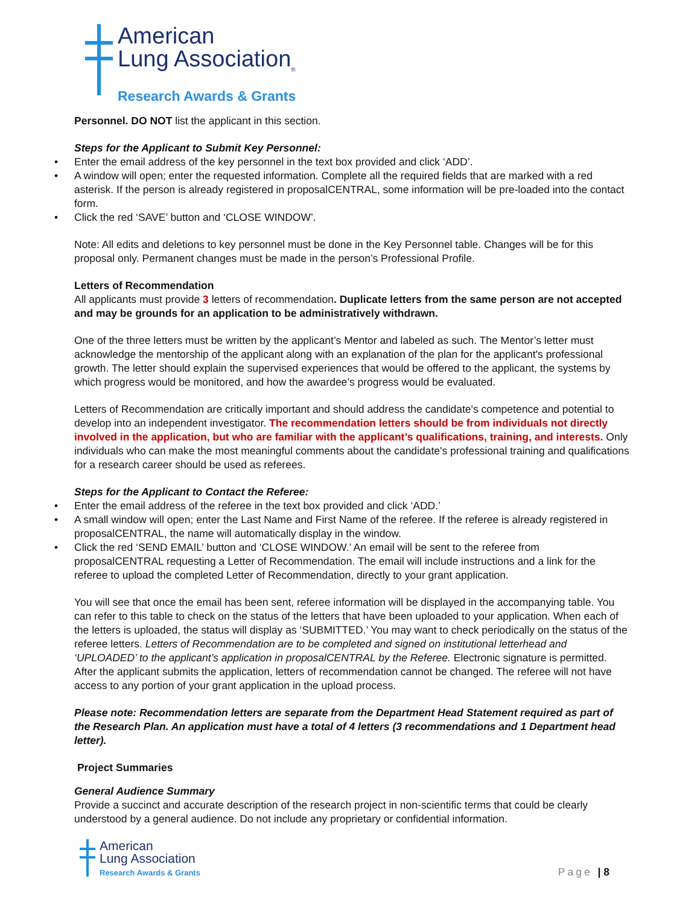American
Lung Association<sub>®</sub>
Research Awards & Grants
Personnel. DO NOT list the applicant in this section.
Steps for the Applicant to Submit Key Personnel:
• Enter the email address of the key personnel in the text box provided and click ‘ADD’.
• A window will open; enter the requested information. Complete all the required fields that are marked with a red asterisk. If the person is already registered in proposalCENTRAL, some information will be pre-loaded into the contact form.
• Click the red ‘SAVE’ button and ‘CLOSE WINDOW’.
Note: All edits and deletions to key personnel must be done in the Key Personnel table. Changes will be for this proposal only. Permanent changes must be made in the person’s Professional Profile.
Letters of Recommendation
All applicants must provide 3 letters of recommendation. Duplicate letters from the same person are not accepted and may be grounds for an application to be administratively withdrawn.
One of the three letters must be written by the applicant’s Mentor and labeled as such. The Mentor’s letter must acknowledge the mentorship of the applicant along with an explanation of the plan for the applicant's professional growth. The letter should explain the supervised experiences that would be offered to the applicant, the systems by which progress would be monitored, and how the awardee’s progress would be evaluated.
Letters of Recommendation are critically important and should address the candidate's competence and potential to develop into an independent investigator. The recommendation letters should be from individuals not directly involved in the application, but who are familiar with the applicant’s qualifications, training, and interests. Only individuals who can make the most meaningful comments about the candidate's professional training and qualifications for a research career should be used as referees.
Steps for the Applicant to Contact the Referee:
• Enter the email address of the referee in the text box provided and click ‘ADD.’
• A small window will open; enter the Last Name and First Name of the referee. If the referee is already registered in proposalCENTRAL, the name will automatically display in the window.
• Click the red ‘SEND EMAIL’ button and ‘CLOSE WINDOW.’ An email will be sent to the referee from proposalCENTRAL requesting a Letter of Recommendation. The email will include instructions and a link for the referee to upload the completed Letter of Recommendation, directly to your grant application.
You will see that once the email has been sent, referee information will be displayed in the accompanying table. You can refer to this table to check on the status of the letters that have been uploaded to your application. When each of the letters is uploaded, the status will display as ‘SUBMITTED.’ You may want to check periodically on the status of the referee letters. Letters of Recommendation are to be completed and signed on institutional letterhead and ‘UPLOADED’ to the applicant’s application in proposalCENTRAL by the Referee. Electronic signature is permitted. After the applicant submits the application, letters of recommendation cannot be changed. The referee will not have access to any portion of your grant application in the upload process.
Please note: Recommendation letters are separate from the Department Head Statement required as part of the Research Plan. An application must have a total of 4 letters (3 recommendations and 1 Department head letter).
Project Summaries
General Audience Summary
Provide a succinct and accurate description of the research project in non-scientific terms that could be clearly understood by a general audience. Do not include any proprietary or confidential information.
American
Lung Association
Research Awards & Grants
Page | 8